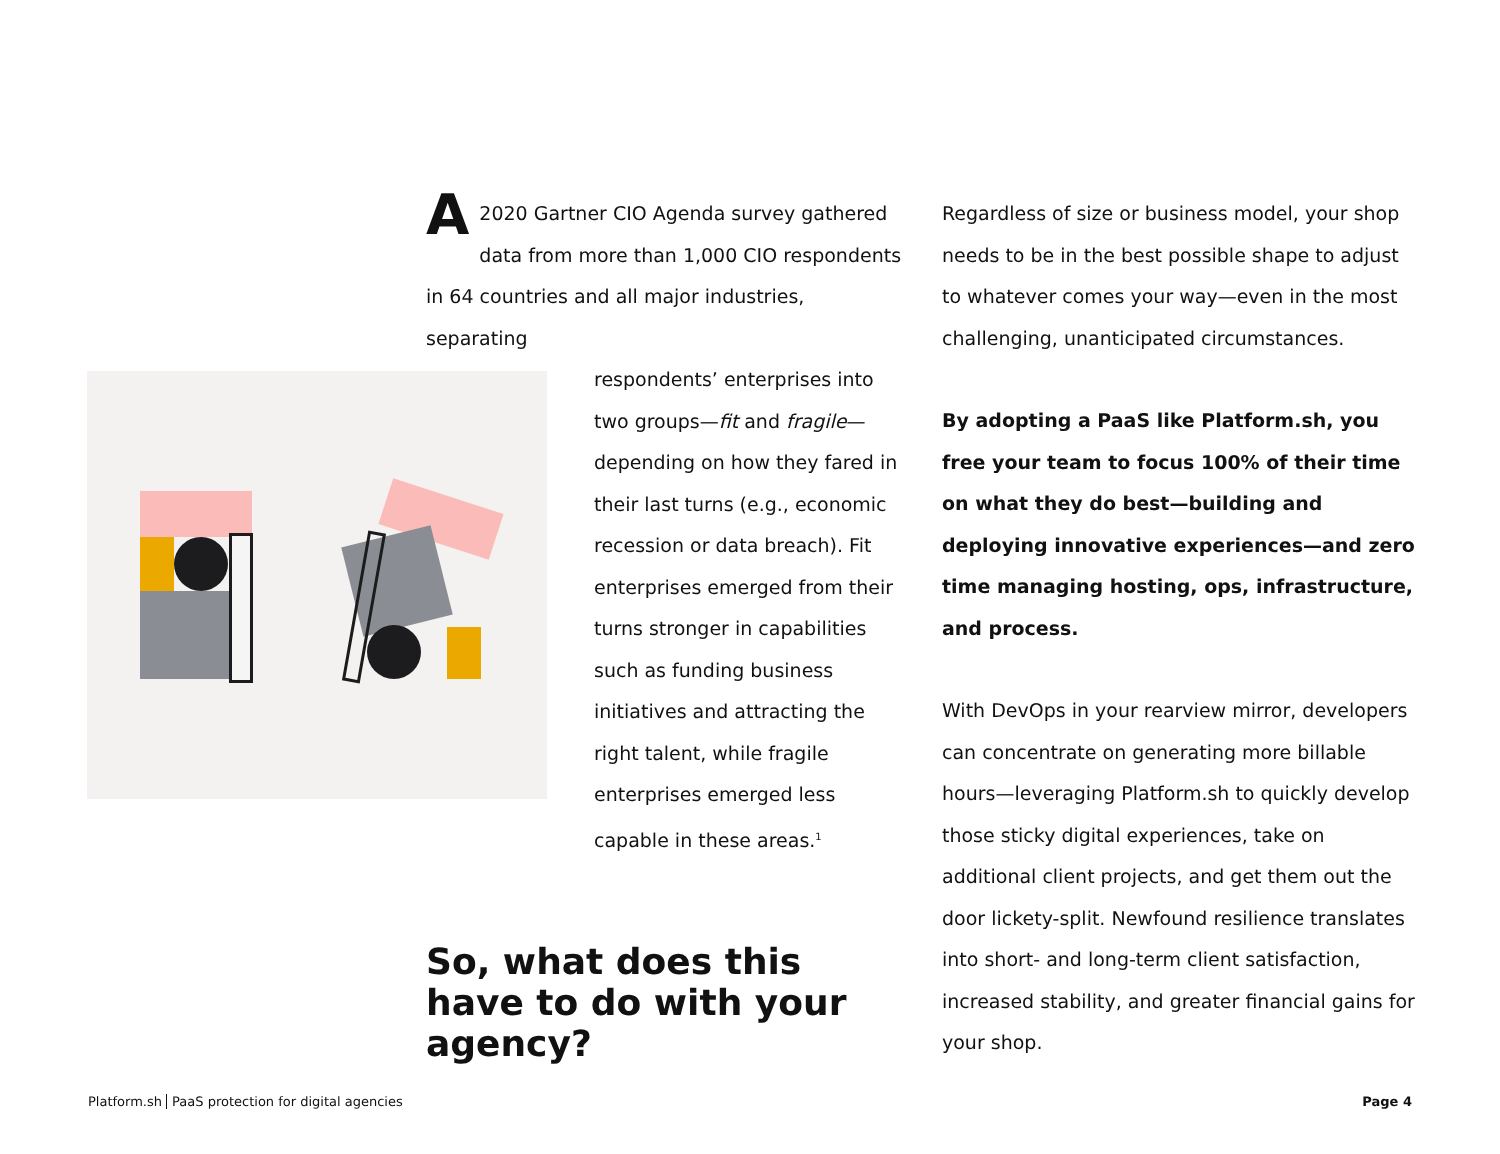A 2020 Gartner CIO Agenda survey gathered data from more than 1,000 CIO respondents in 64 countries and all major industries, separating
respondents’ enterprises into two groups—fit and fragile—depending on how they fared in their last turns (e.g., economic recession or data breach). Fit enterprises emerged from their turns stronger in capabilities such as funding business initiatives and attracting the right talent, while fragile enterprises emerged less capable in these areas.<sup>1</sup>
So, what does this have to do with your agency?
Regardless of size or business model, your shop needs to be in the best possible shape to adjust to whatever comes your way—even in the most challenging, unanticipated circumstances.
By adopting a PaaS like Platform.sh, you free your team to focus 100% of their time on what they do best—building and deploying innovative experiences—and zero time managing hosting, ops, infrastructure, and process.
With DevOps in your rearview mirror, developers can concentrate on generating more billable hours—leveraging Platform.sh to quickly develop those sticky digital experiences, take on additional client projects, and get them out the door lickety-split. Newfound resilience translates into short- and long-term client satisfaction, increased stability, and greater financial gains for your shop.
Platform.sh PaaS protection for digital agencies Page 4